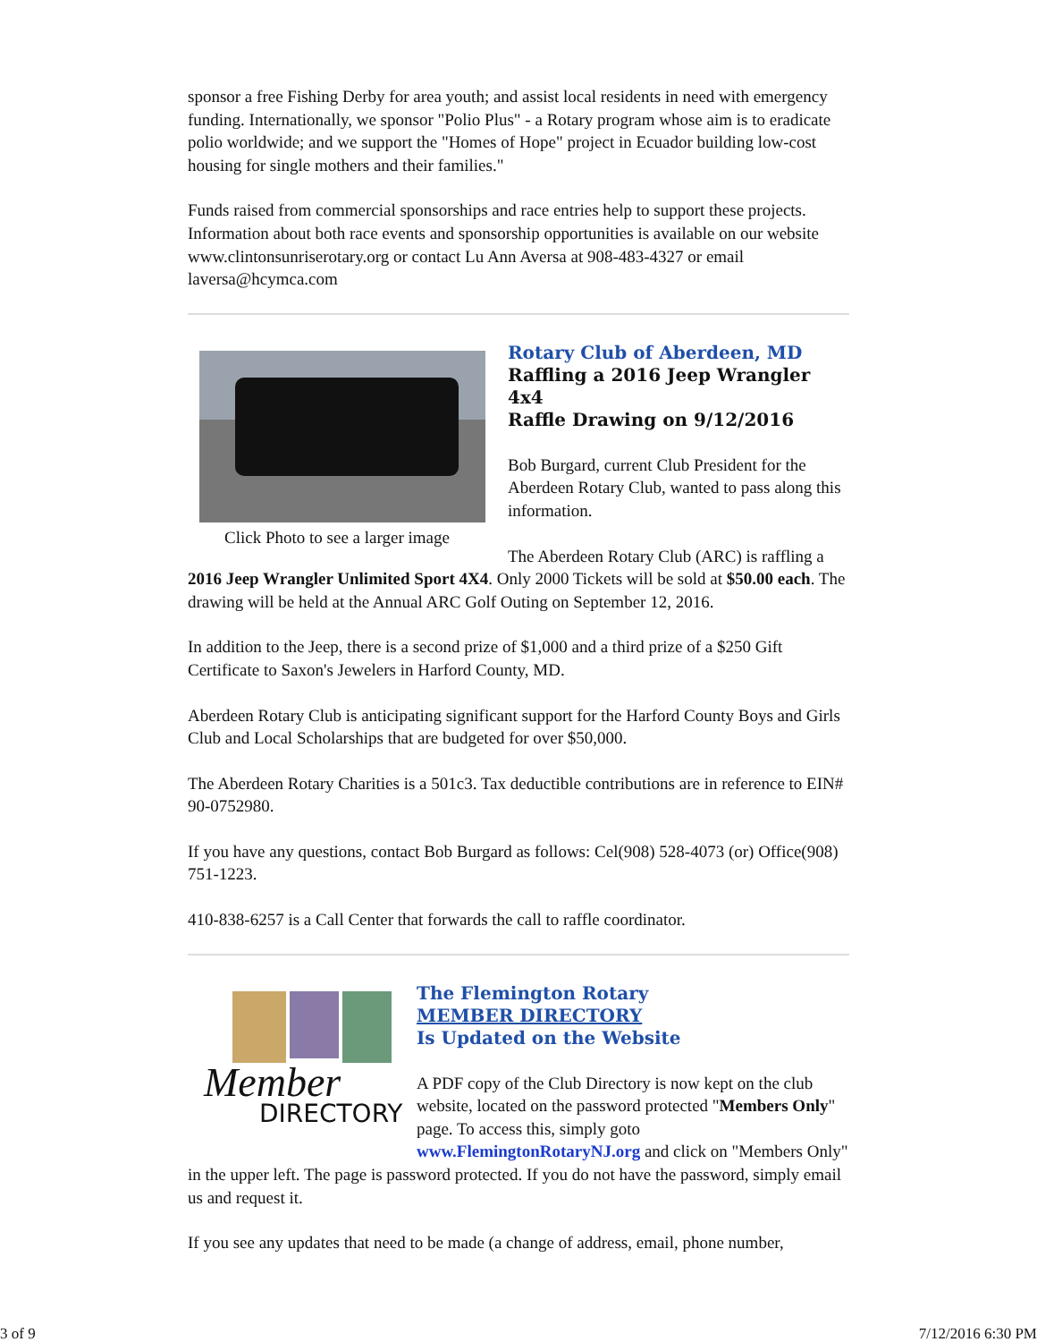sponsor a free Fishing Derby for area youth; and assist local residents in need with emergency funding. Internationally, we sponsor "Polio Plus" - a Rotary program whose aim is to eradicate polio worldwide; and we support the "Homes of Hope" project in Ecuador building low-cost housing for single mothers and their families."
Funds raised from commercial sponsorships and race entries help to support these projects. Information about both race events and sponsorship opportunities is available on our website www.clintonsunriserotary.org or contact Lu Ann Aversa at 908-483-4327 or email laversa@hcymca.com
Click Photo to see a larger image
Rotary Club of Aberdeen, MD
Raffling a 2016 Jeep Wrangler 4x4
Raffle Drawing on 9/12/2016
Bob Burgard, current Club President for the Aberdeen Rotary Club, wanted to pass along this information.
The Aberdeen Rotary Club (ARC) is raffling a 2016 Jeep Wrangler Unlimited Sport 4X4. Only 2000 Tickets will be sold at $50.00 each. The drawing will be held at the Annual ARC Golf Outing on September 12, 2016.
In addition to the Jeep, there is a second prize of $1,000 and a third prize of a $250 Gift Certificate to Saxon's Jewelers in Harford County, MD.
Aberdeen Rotary Club is anticipating significant support for the Harford County Boys and Girls Club and Local Scholarships that are budgeted for over $50,000.
The Aberdeen Rotary Charities is a 501c3. Tax deductible contributions are in reference to EIN# 90-0752980.
If you have any questions, contact Bob Burgard as follows: Cel(908) 528-4073 (or) Office(908) 751-1223.
410-838-6257 is a Call Center that forwards the call to raffle coordinator.
Member
DIRECTORY
The Flemington Rotary
MEMBER DIRECTORY
Is Updated on the Website
A PDF copy of the Club Directory is now kept on the club website, located on the password protected "Members Only" page. To access this, simply goto www.FlemingtonRotaryNJ.org and click on "Members Only" in the upper left. The page is password protected. If you do not have the password, simply email us and request it.
If you see any updates that need to be made (a change of address, email, phone number,
3 of 9 7/12/2016 6:30 PM